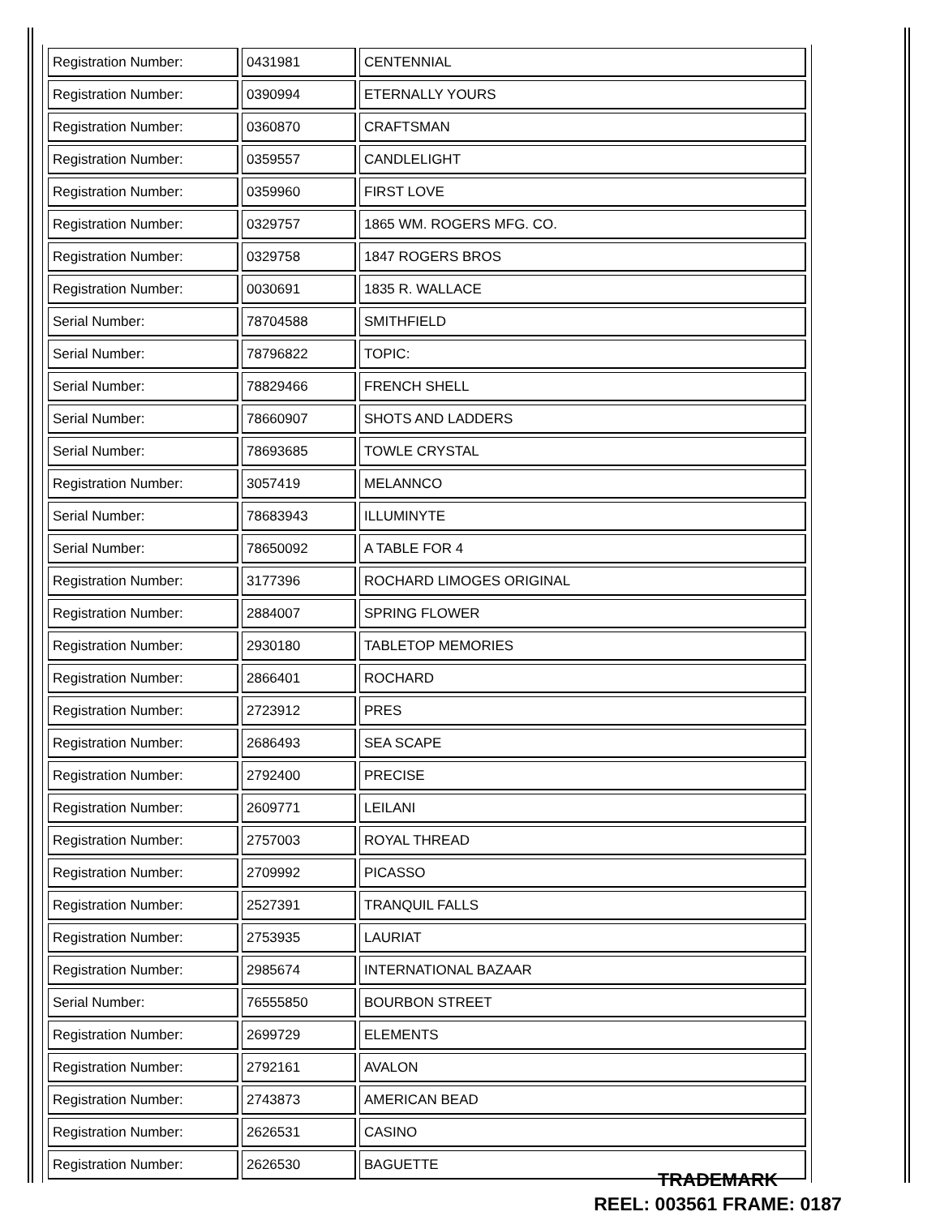| Registration Number: | 0431981 | CENTENNIAL |
| Registration Number: | 0390994 | ETERNALLY YOURS |
| Registration Number: | 0360870 | CRAFTSMAN |
| Registration Number: | 0359557 | CANDLELIGHT |
| Registration Number: | 0359960 | FIRST LOVE |
| Registration Number: | 0329757 | 1865 WM. ROGERS MFG. CO. |
| Registration Number: | 0329758 | 1847 ROGERS BROS |
| Registration Number: | 0030691 | 1835 R. WALLACE |
| Serial Number: | 78704588 | SMITHFIELD |
| Serial Number: | 78796822 | TOPIC: |
| Serial Number: | 78829466 | FRENCH SHELL |
| Serial Number: | 78660907 | SHOTS AND LADDERS |
| Serial Number: | 78693685 | TOWLE CRYSTAL |
| Registration Number: | 3057419 | MELANNCO |
| Serial Number: | 78683943 | ILLUMINYTE |
| Serial Number: | 78650092 | A TABLE FOR 4 |
| Registration Number: | 3177396 | ROCHARD LIMOGES ORIGINAL |
| Registration Number: | 2884007 | SPRING FLOWER |
| Registration Number: | 2930180 | TABLETOP MEMORIES |
| Registration Number: | 2866401 | ROCHARD |
| Registration Number: | 2723912 | PRES |
| Registration Number: | 2686493 | SEA SCAPE |
| Registration Number: | 2792400 | PRECISE |
| Registration Number: | 2609771 | LEILANI |
| Registration Number: | 2757003 | ROYAL THREAD |
| Registration Number: | 2709992 | PICASSO |
| Registration Number: | 2527391 | TRANQUIL FALLS |
| Registration Number: | 2753935 | LAURIAT |
| Registration Number: | 2985674 | INTERNATIONAL BAZAAR |
| Serial Number: | 76555850 | BOURBON STREET |
| Registration Number: | 2699729 | ELEMENTS |
| Registration Number: | 2792161 | AVALON |
| Registration Number: | 2743873 | AMERICAN BEAD |
| Registration Number: | 2626531 | CASINO |
| Registration Number: | 2626530 | BAGUETTE |
TRADEMARK
REEL: 003561 FRAME: 0187